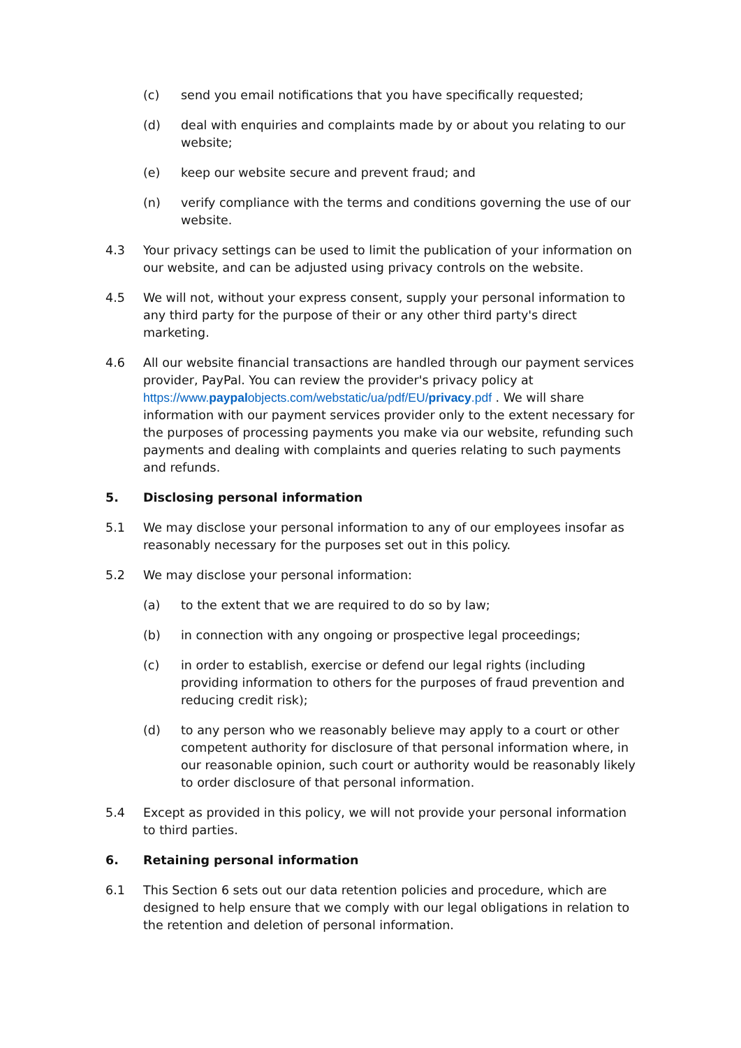(c) send you email notifications that you have specifically requested;
(d) deal with enquiries and complaints made by or about you relating to our website;
(e) keep our website secure and prevent fraud; and
(n) verify compliance with the terms and conditions governing the use of our website.
4.3 Your privacy settings can be used to limit the publication of your information on our website, and can be adjusted using privacy controls on the website.
4.5 We will not, without your express consent, supply your personal information to any third party for the purpose of their or any other third party's direct marketing.
4.6 All our website financial transactions are handled through our payment services provider, PayPal. You can review the provider's privacy policy at https://www.paypalobjects.com/webstatic/ua/pdf/EU/privacy.pdf . We will share information with our payment services provider only to the extent necessary for the purposes of processing payments you make via our website, refunding such payments and dealing with complaints and queries relating to such payments and refunds.
5. Disclosing personal information
5.1 We may disclose your personal information to any of our employees insofar as reasonably necessary for the purposes set out in this policy.
5.2 We may disclose your personal information:
(a) to the extent that we are required to do so by law;
(b) in connection with any ongoing or prospective legal proceedings;
(c) in order to establish, exercise or defend our legal rights (including providing information to others for the purposes of fraud prevention and reducing credit risk);
(d) to any person who we reasonably believe may apply to a court or other competent authority for disclosure of that personal information where, in our reasonable opinion, such court or authority would be reasonably likely to order disclosure of that personal information.
5.4 Except as provided in this policy, we will not provide your personal information to third parties.
6. Retaining personal information
6.1 This Section 6 sets out our data retention policies and procedure, which are designed to help ensure that we comply with our legal obligations in relation to the retention and deletion of personal information.